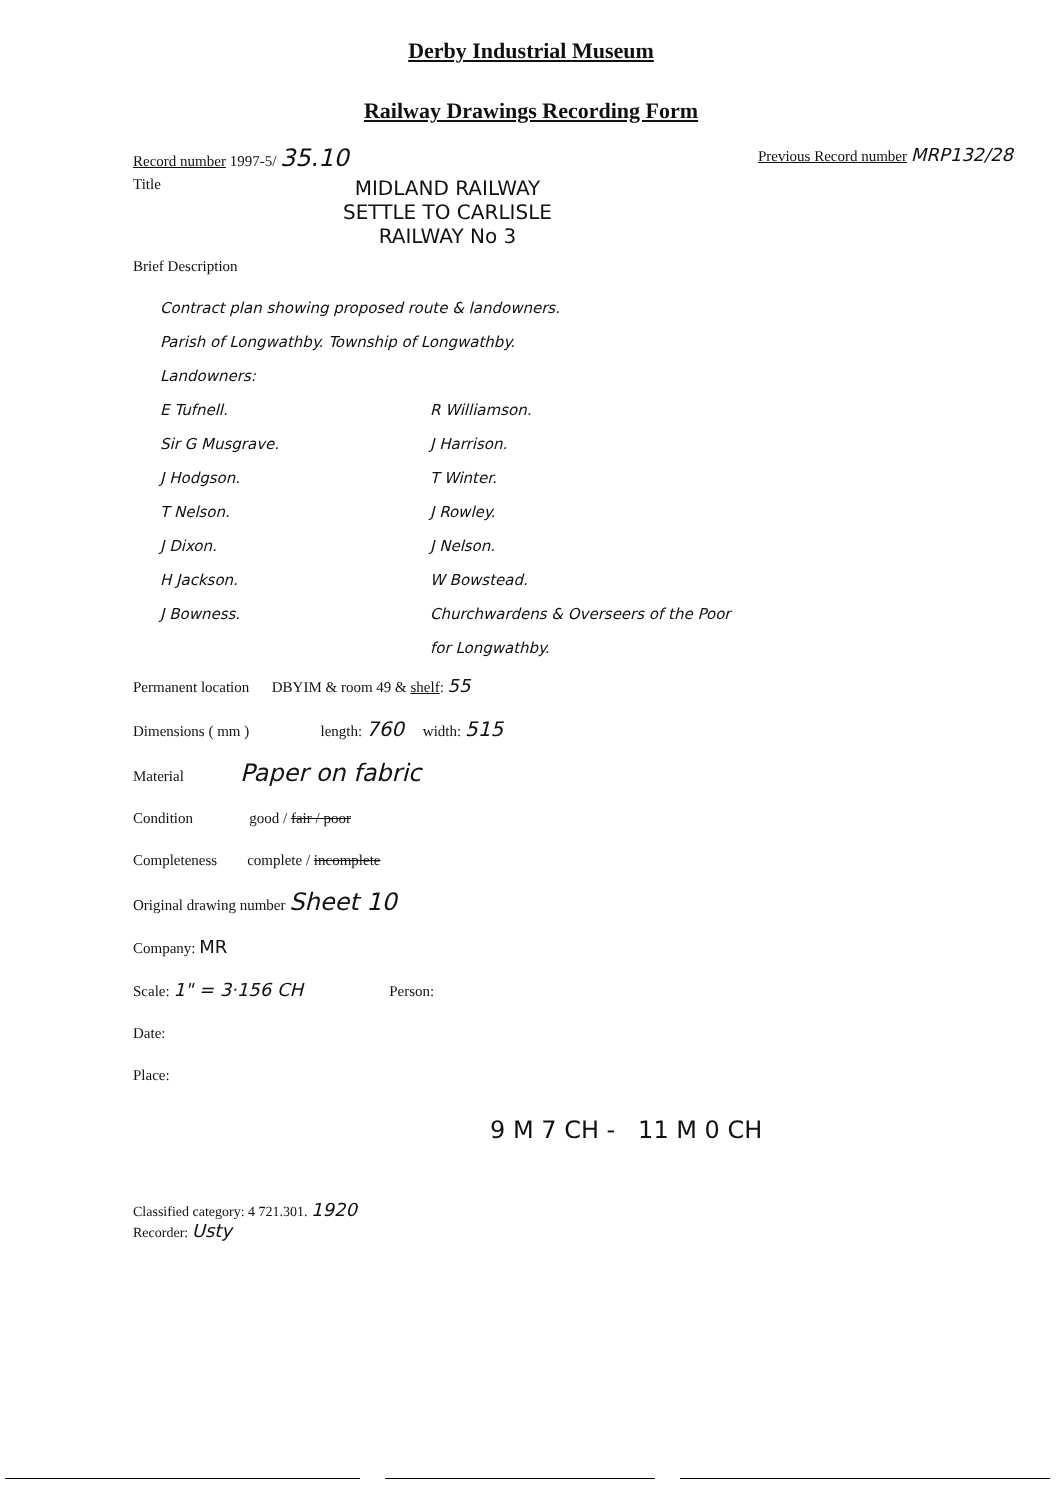Derby Industrial Museum
Railway Drawings Recording Form
Record number 1997-5/ 35.10 Previous Record number MRP132/28
Title MIDLAND RAILWAY
SETTLE TO CARLISLE
RAILWAY No 3
Brief Description
Contract plan showing proposed route & landowners.
Parish of Longwathby. Township of Longwathby.
Landowners:
E Tufnell.
Sir G Musgrave.
J Hodgson.
T Nelson.
J Dixon.
H Jackson.
J Bowness.
R Williamson.
J Harrison.
T Winter.
J Rowley.
J Nelson.
W Bowstead.
Churchwardens & Overseers of the Poor
for Longwathby.
Permanent location DBYIM & room 49 & shelf: 55
Dimensions ( mm ) length: 760 width: 515
Material Paper on fabric
Condition good / fair / poor
Completeness complete / incomplete
Original drawing number Sheet 10
Company: MR
Scale: 1" = 3·156 CH Person:
Date:
Place:
9 M 7 CH - 11 M 0 CH
Classified category: 4 721.301. 1920
Recorder: Usty